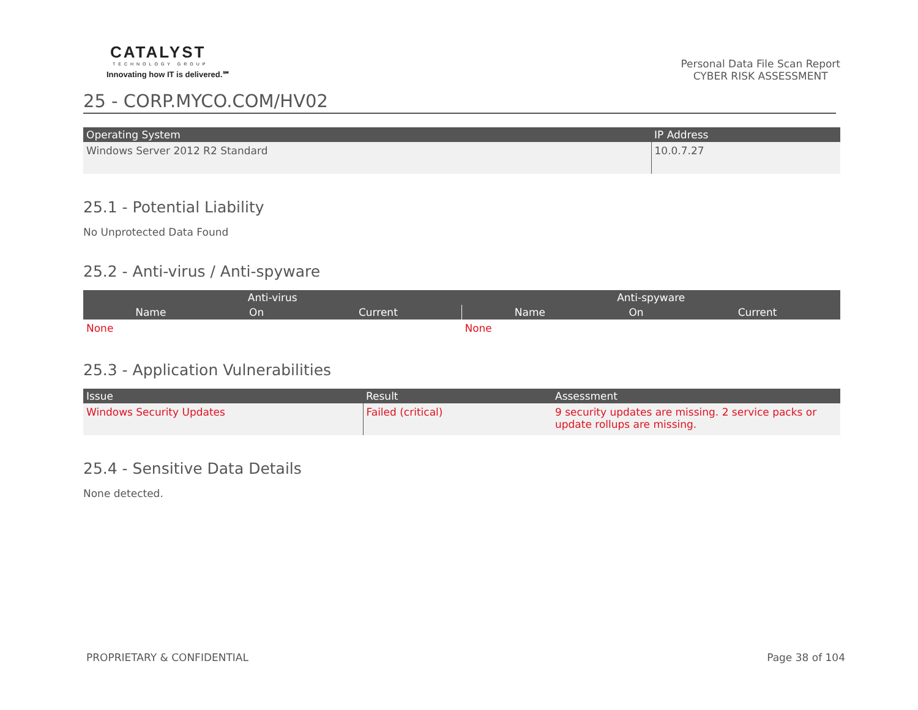CATALYST
TECHNOLOGY GROUP
Innovating how IT is delivered.℠
Personal Data File Scan Report
CYBER RISK ASSESSMENT
25 - CORP.MYCO.COM/HV02
| Operating System | IP Address |
| --- | --- |
| Windows Server 2012 R2 Standard | 10.0.7.27 |
25.1 - Potential Liability
No Unprotected Data Found
25.2 - Anti-virus / Anti-spyware
| Anti-virus | | | Anti-spyware | | |
| --- | --- | --- | --- | --- | --- |
| Name | On | Current | Name | On | Current |
| None | | | None | | |
25.3 - Application Vulnerabilities
| Issue | Result | Assessment |
| --- | --- | --- |
| Windows Security Updates | Failed (critical) | 9 security updates are missing. 2 service packs or update rollups are missing. |
25.4 - Sensitive Data Details
None detected.
PROPRIETARY & CONFIDENTIAL Page 38 of 104